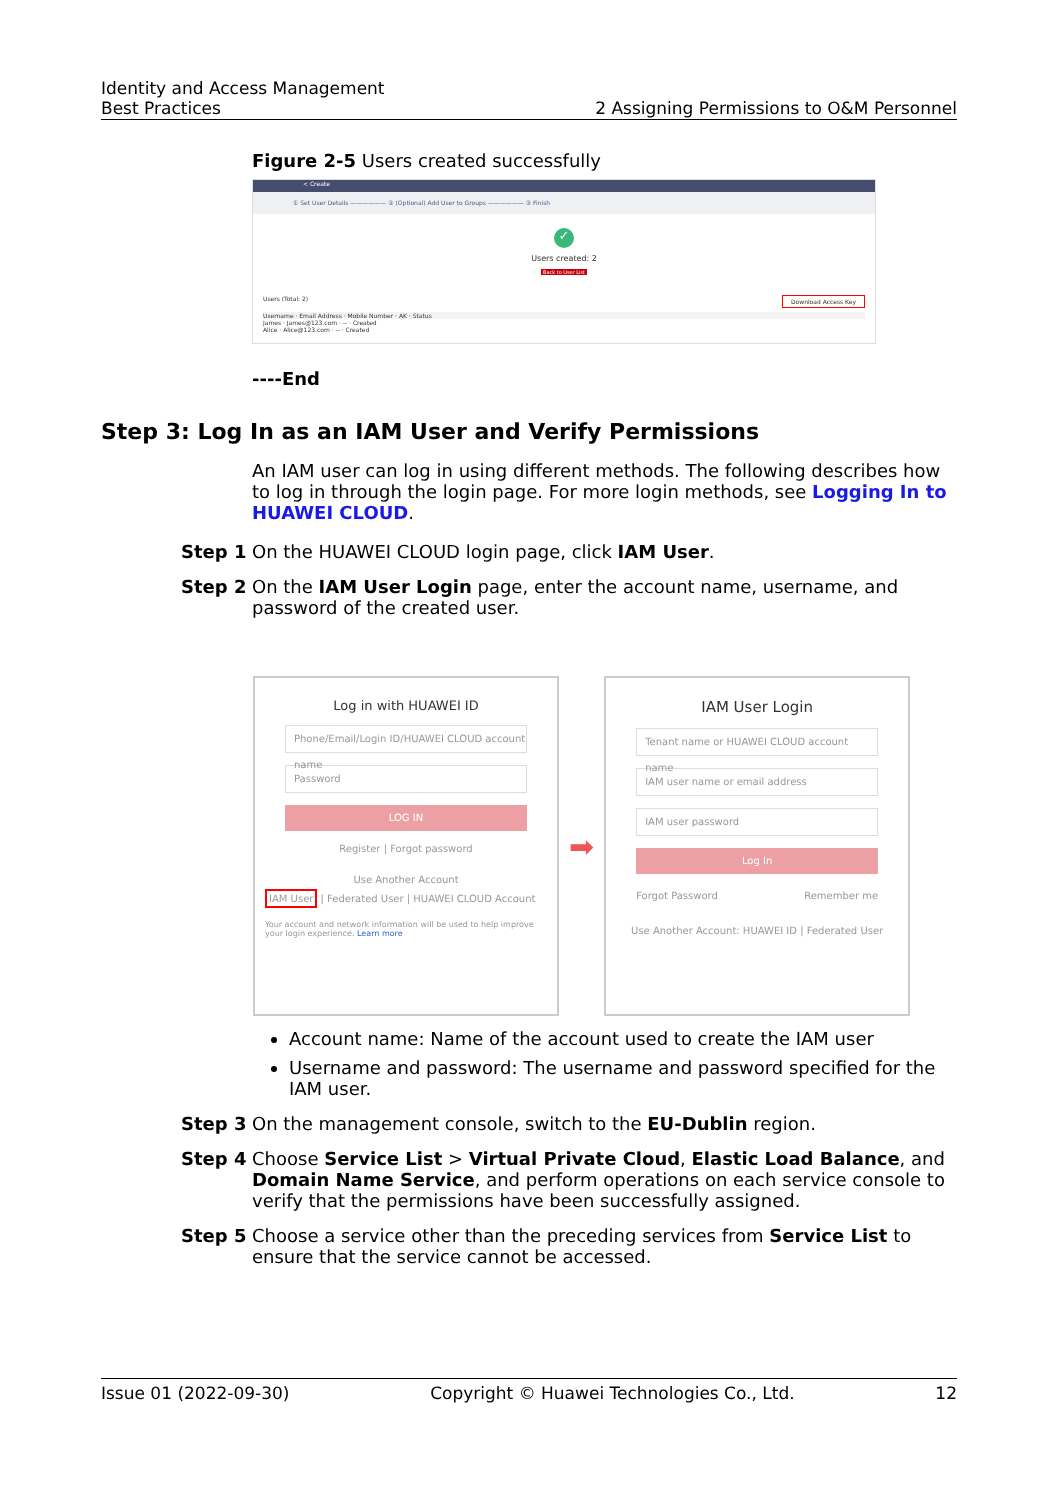Identity and Access Management
Best Practices
2 Assigning Permissions to O&M Personnel
Figure 2-5 Users created successfully
< Create
① Set User Details —————— ② (Optional) Add User to Groups —————— ③ Finish
✓
Users created: 2
Back to User List
Users (Total: 2) Download Access Key
Username · Email Address · Mobile Number · AK · Status
James · James@123.com · -- · Created
Alice · Alice@123.com · -- · Created
----End
Step 3: Log In as an IAM User and Verify Permissions
An IAM user can log in using different methods. The following describes how to log in through the login page. For more login methods, see Logging In to HUAWEI CLOUD.
Step 1 On the HUAWEI CLOUD login page, click IAM User.
Step 2 On the IAM User Login page, enter the account name, username, and password of the created user.
Log in with HUAWEI ID
Phone/Email/Login ID/HUAWEI CLOUD account name
Password
LOG IN
Register | Forgot password
Use Another Account
IAM User | Federated User | HUAWEI CLOUD Account
Your account and network information will be used to help improve your login experience. Learn more
➡
IAM User Login
Tenant name or HUAWEI CLOUD account name
IAM user name or email address
IAM user password
Log In
Forgot Password Remember me
Use Another Account: HUAWEI ID | Federated User
Account name: Name of the account used to create the IAM user
Username and password: The username and password specified for the IAM user.
Step 3 On the management console, switch to the EU-Dublin region.
Step 4 Choose Service List > Virtual Private Cloud, Elastic Load Balance, and Domain Name Service, and perform operations on each service console to verify that the permissions have been successfully assigned.
Step 5 Choose a service other than the preceding services from Service List to ensure that the service cannot be accessed.
Issue 01 (2022-09-30) Copyright © Huawei Technologies Co., Ltd. 12